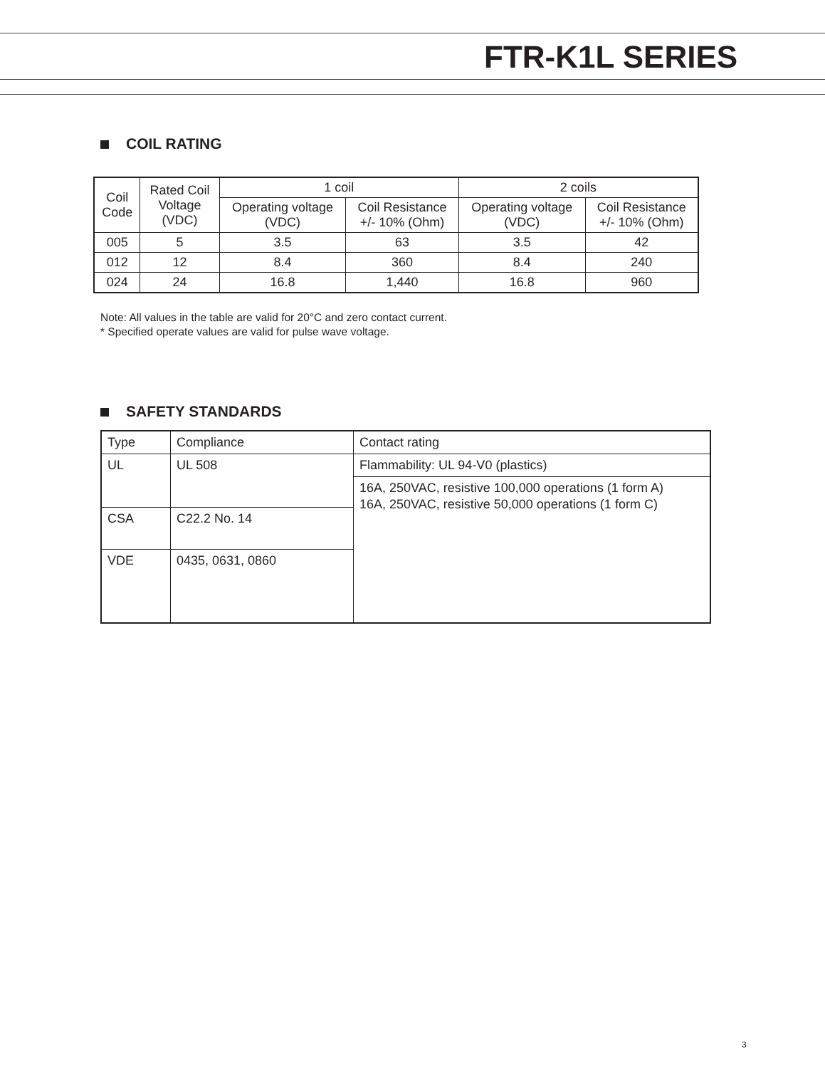FTR-K1L SERIES
COIL RATING
| Coil Code | Rated Coil Voltage (VDC) | 1 coil | | 2 coils | |
| --- | --- | --- | --- | --- | --- |
| | | Operating voltage (VDC) | Coil Resistance +/- 10% (Ohm) | Operating voltage (VDC) | Coil Resistance +/- 10% (Ohm) |
| 005 | 5 | 3.5 | 63 | 3.5 | 42 |
| 012 | 12 | 8.4 | 360 | 8.4 | 240 |
| 024 | 24 | 16.8 | 1,440 | 16.8 | 960 |
Note: All values in the table are valid for 20°C and zero contact current.
* Specified operate values are valid for pulse wave voltage.
SAFETY STANDARDS
| Type | Compliance | Contact rating |
| --- | --- | --- |
| UL | UL 508 | Flammability: UL 94-V0 (plastics) |
| | | 16A, 250VAC, resistive 100,000 operations (1 form A) 16A, 250VAC, resistive 50,000 operations (1 form C) |
| CSA | C22.2 No. 14 | |
| VDE | 0435, 0631, 0860 | |
3